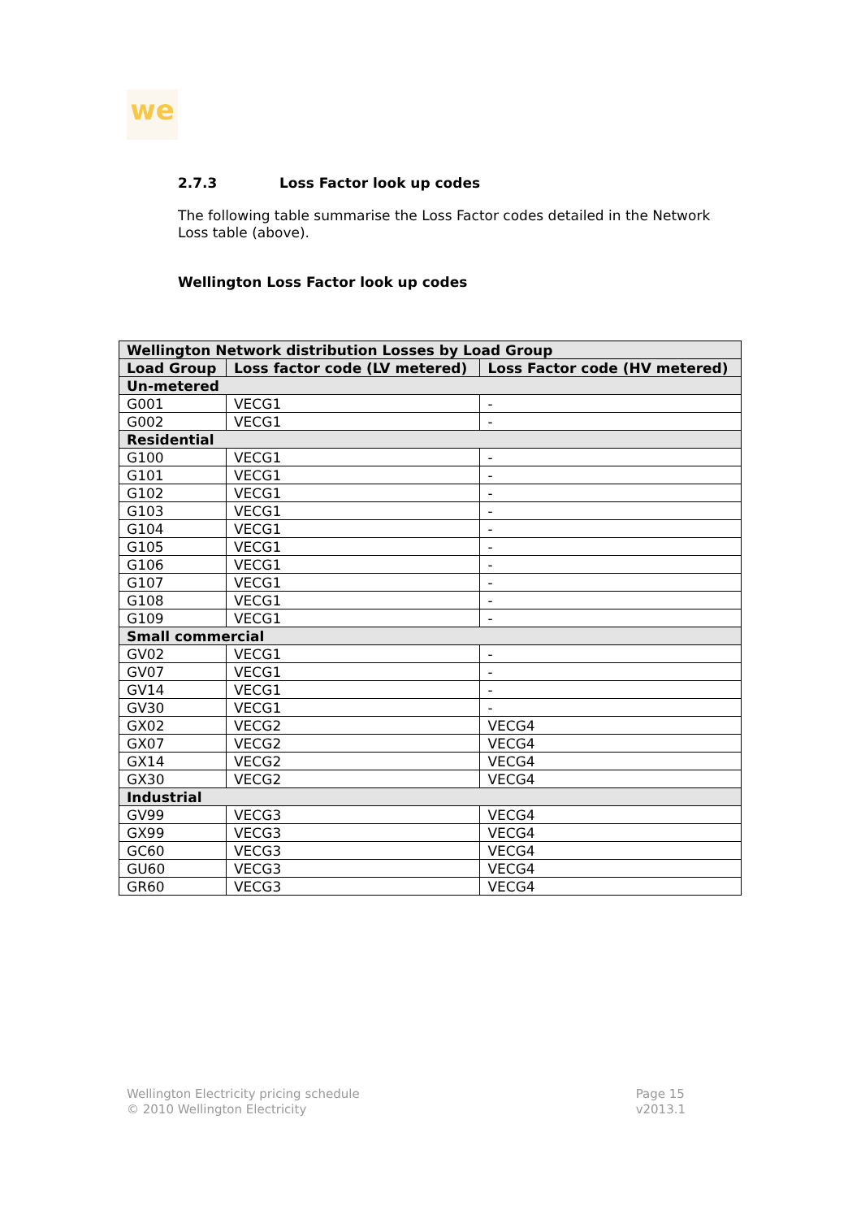we
2.7.3 Loss Factor look up codes
The following table summarise the Loss Factor codes detailed in the Network Loss table (above).
Wellington Loss Factor look up codes
| Wellington Network distribution Losses by Load Group | | |
| --- | --- | --- |
| Load Group | Loss factor code (LV metered) | Loss Factor code (HV metered) |
| Un-metered | | |
| G001 | VECG1 | - |
| G002 | VECG1 | - |
| Residential | | |
| G100 | VECG1 | - |
| G101 | VECG1 | - |
| G102 | VECG1 | - |
| G103 | VECG1 | - |
| G104 | VECG1 | - |
| G105 | VECG1 | - |
| G106 | VECG1 | - |
| G107 | VECG1 | - |
| G108 | VECG1 | - |
| G109 | VECG1 | - |
| Small commercial | | |
| GV02 | VECG1 | - |
| GV07 | VECG1 | - |
| GV14 | VECG1 | - |
| GV30 | VECG1 | - |
| GX02 | VECG2 | VECG4 |
| GX07 | VECG2 | VECG4 |
| GX14 | VECG2 | VECG4 |
| GX30 | VECG2 | VECG4 |
| Industrial | | |
| GV99 | VECG3 | VECG4 |
| GX99 | VECG3 | VECG4 |
| GC60 | VECG3 | VECG4 |
| GU60 | VECG3 | VECG4 |
| GR60 | VECG3 | VECG4 |
Wellington Electricity pricing schedule
© 2010 Wellington Electricity
Page 15
v2013.1